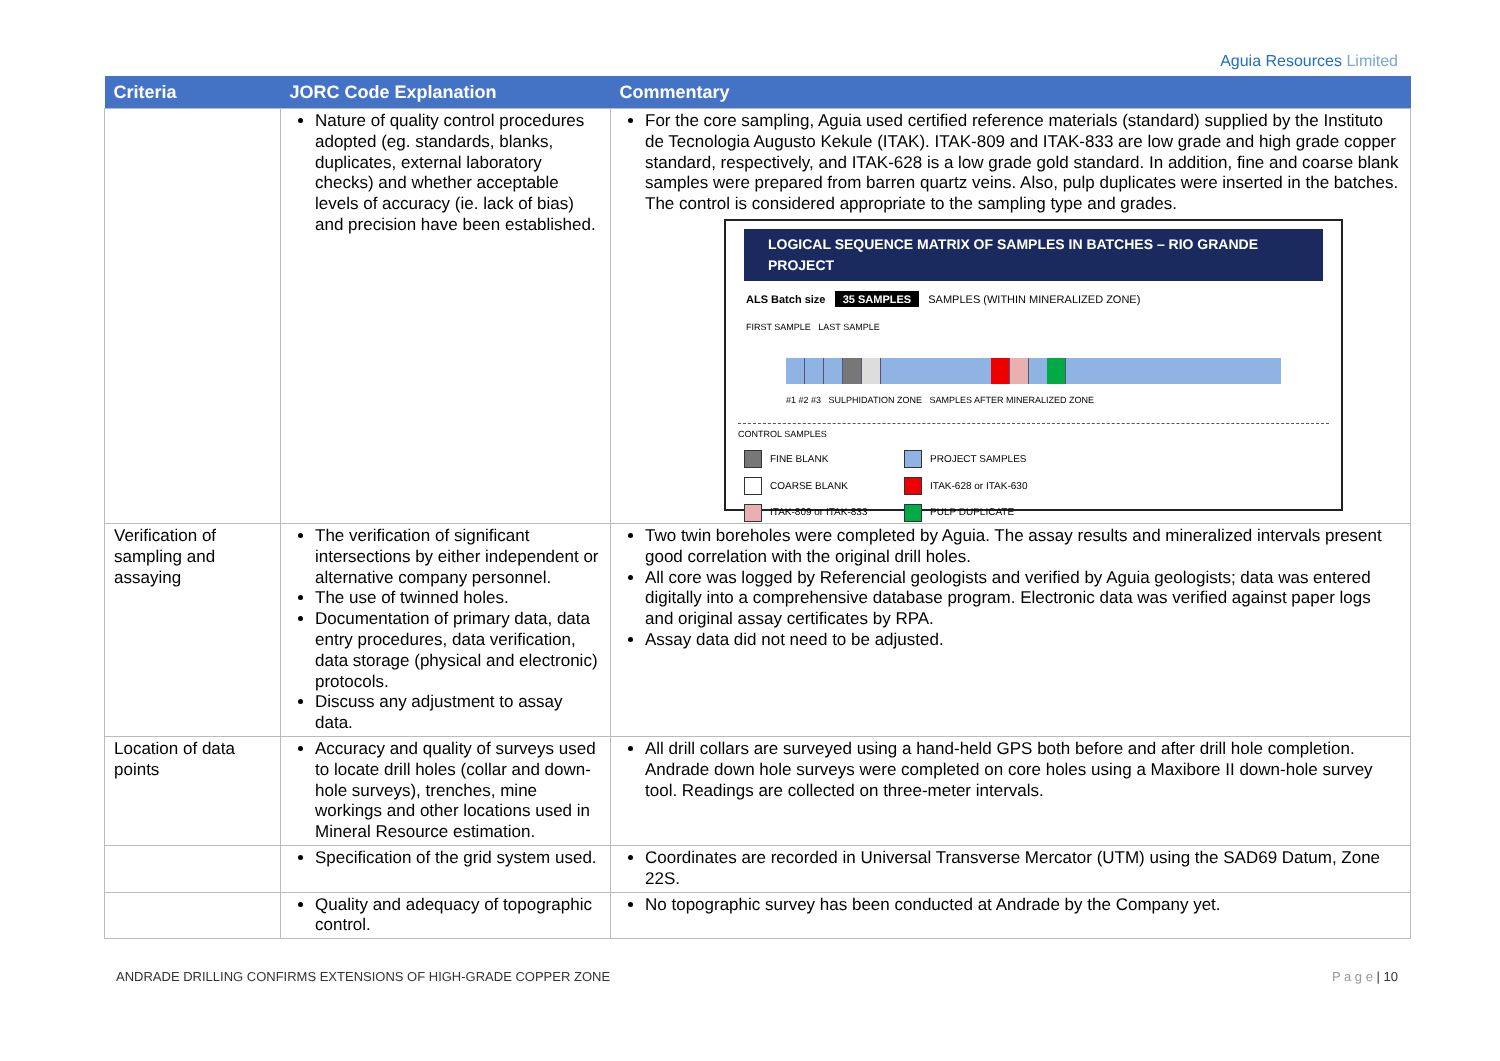Aguia Resources Limited
| Criteria | JORC Code Explanation | Commentary |
| --- | --- | --- |
| | Nature of quality control procedures adopted (eg. standards, blanks, duplicates, external laboratory checks) and whether acceptable levels of accuracy (ie. lack of bias) and precision have been established. | For the core sampling, Aguia used certified reference materials (standard) supplied by the Instituto de Tecnologia Augusto Kekule (ITAK). ITAK-809 and ITAK-833 are low grade and high grade copper standard, respectively, and ITAK-628 is a low grade gold standard. In addition, fine and coarse blank samples were prepared from barren quartz veins. Also, pulp duplicates were inserted in the batches. The control is considered appropriate to the sampling type and grades. LOGICAL SEQUENCE MATRIX OF SAMPLES IN BATCHES – RIO GRANDE PROJECT ALS Batch size 35 SAMPLES SAMPLES (WITHIN MINERALIZED ZONE) FIRST SAMPLE LAST SAMPLE #1 #2 #3 SULPHIDATION ZONE SAMPLES AFTER MINERALIZED ZONE CONTROL SAMPLES FINE BLANK PROJECT SAMPLES COARSE BLANK ITAK-628 or ITAK-630 ITAK-809 or ITAK-833 PULP DUPLICATE |
| Verification of sampling and assaying | The verification of significant intersections by either independent or alternative company personnel. The use of twinned holes. Documentation of primary data, data entry procedures, data verification, data storage (physical and electronic) protocols. Discuss any adjustment to assay data. | Two twin boreholes were completed by Aguia. The assay results and mineralized intervals present good correlation with the original drill holes. All core was logged by Referencial geologists and verified by Aguia geologists; data was entered digitally into a comprehensive database program. Electronic data was verified against paper logs and original assay certificates by RPA. Assay data did not need to be adjusted. |
| Location of data points | Accuracy and quality of surveys used to locate drill holes (collar and down-hole surveys), trenches, mine workings and other locations used in Mineral Resource estimation. | All drill collars are surveyed using a hand-held GPS both before and after drill hole completion. Andrade down hole surveys were completed on core holes using a Maxibore II down-hole survey tool. Readings are collected on three-meter intervals. |
| | Specification of the grid system used. | Coordinates are recorded in Universal Transverse Mercator (UTM) using the SAD69 Datum, Zone 22S. |
| | Quality and adequacy of topographic control. | No topographic survey has been conducted at Andrade by the Company yet. |
ANDRADE DRILLING CONFIRMS EXTENSIONS OF HIGH-GRADE COPPER ZONE P a g e | 10